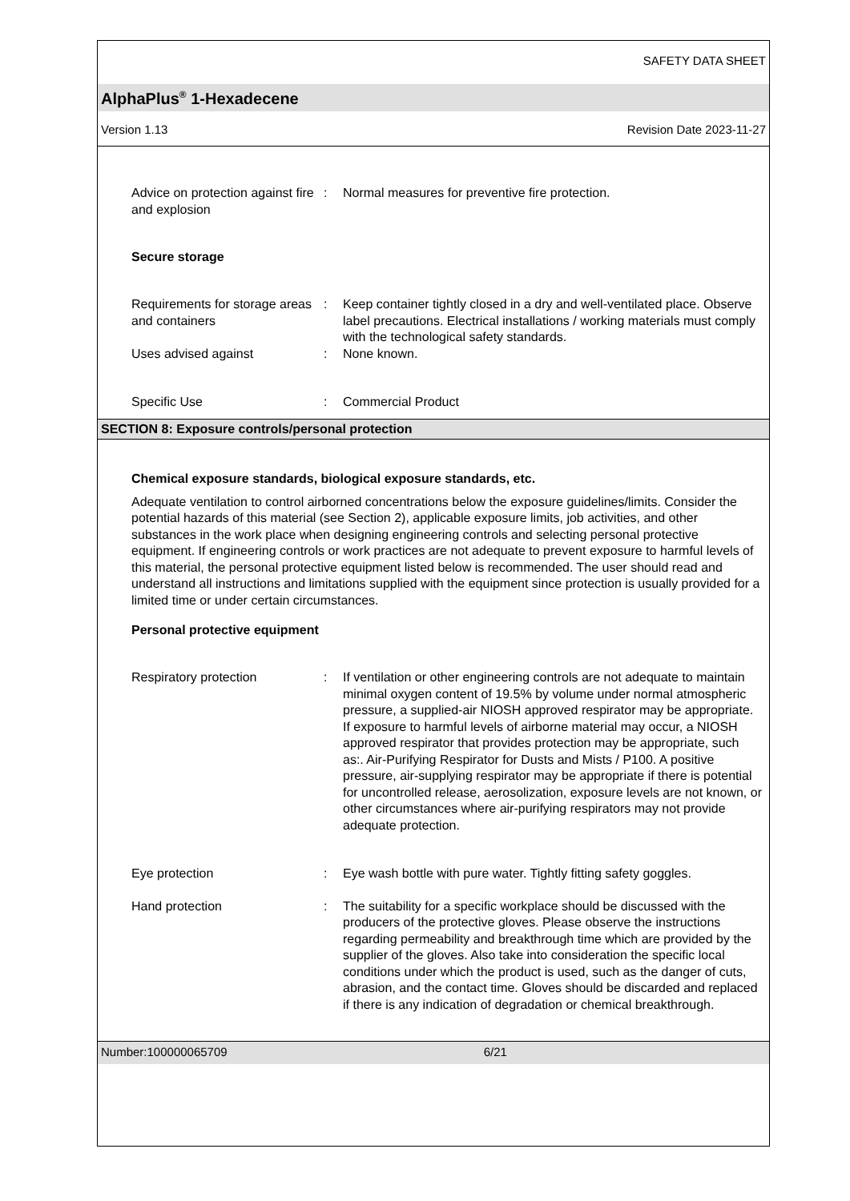SAFETY DATA SHEET
AlphaPlus<sup>®</sup> 1-Hexadecene
Version 1.13 Revision Date 2023-11-27
Advice on protection against fire and explosion
: Normal measures for preventive fire protection.
Secure storage
Requirements for storage areas and containers
: Keep container tightly closed in a dry and well-ventilated place. Observe label precautions. Electrical installations / working materials must comply with the technological safety standards.
Uses advised against : None known.
Specific Use : Commercial Product
SECTION 8: Exposure controls/personal protection
Chemical exposure standards, biological exposure standards, etc.
Adequate ventilation to control airborned concentrations below the exposure guidelines/limits. Consider the potential hazards of this material (see Section 2), applicable exposure limits, job activities, and other substances in the work place when designing engineering controls and selecting personal protective equipment. If engineering controls or work practices are not adequate to prevent exposure to harmful levels of this material, the personal protective equipment listed below is recommended. The user should read and understand all instructions and limitations supplied with the equipment since protection is usually provided for a limited time or under certain circumstances.
Personal protective equipment
Respiratory protection : If ventilation or other engineering controls are not adequate to maintain minimal oxygen content of 19.5% by volume under normal atmospheric pressure, a supplied-air NIOSH approved respirator may be appropriate. If exposure to harmful levels of airborne material may occur, a NIOSH approved respirator that provides protection may be appropriate, such as:. Air-Purifying Respirator for Dusts and Mists / P100. A positive pressure, air-supplying respirator may be appropriate if there is potential for uncontrolled release, aerosolization, exposure levels are not known, or other circumstances where air-purifying respirators may not provide adequate protection.
Eye protection : Eye wash bottle with pure water. Tightly fitting safety goggles.
Hand protection : The suitability for a specific workplace should be discussed with the producers of the protective gloves. Please observe the instructions regarding permeability and breakthrough time which are provided by the supplier of the gloves. Also take into consideration the specific local conditions under which the product is used, such as the danger of cuts, abrasion, and the contact time. Gloves should be discarded and replaced if there is any indication of degradation or chemical breakthrough.
Number:100000065709 6/21